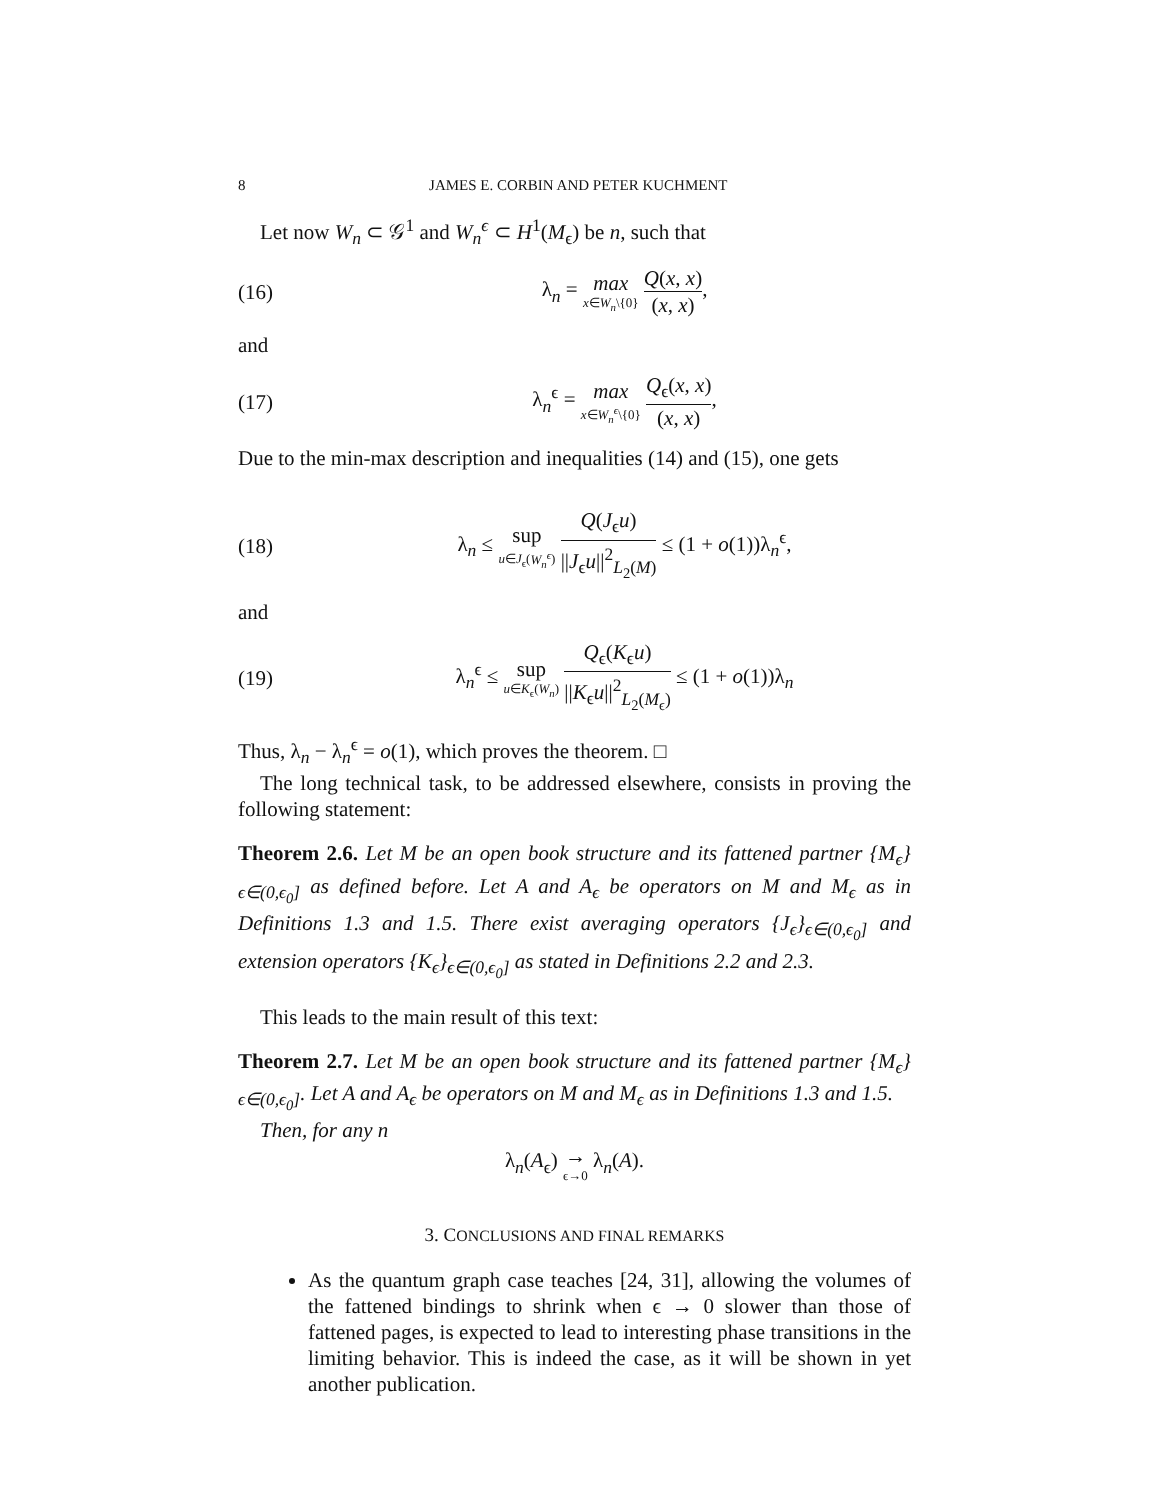8 JAMES E. CORBIN AND PETER KUCHMENT
Let now W<sub>n</sub> ⊂ 𝒢<sup>1</sup> and W<sub>n</sub><sup>ϵ</sup> ⊂ H<sup>1</sup>(M<sub>ϵ</sub>) be n, such that
(16) λ<sub>n</sub> = max x∈W<sub>n</sub>\{0} Q(x, x) (x, x),
and
(17) λ<sub>n</sub><sup>ϵ</sup> = max x∈W<sub>n</sub><sup>ϵ</sup>\{0} Q<sub>ϵ</sub>(x, x) (x, x),
Due to the min-max description and inequalities (14) and (15), one gets
(18) λ<sub>n</sub> ≤ sup u∈J<sub>ϵ</sub>(W<sub>n</sub><sup>ϵ</sup>) Q(J<sub>ϵ</sub>u) ||J<sub>ϵ</sub>u||<sup>2</sup><sub>L<sub>2</sub>(M)</sub> ≤ (1 + o(1))λ<sub>n</sub><sup>ϵ</sup>,
and
(19) λ<sub>n</sub><sup>ϵ</sup> ≤ sup u∈K<sub>ϵ</sub>(W<sub>n</sub>) Q<sub>ϵ</sub>(K<sub>ϵ</sub>u) ||K<sub>ϵ</sub>u||<sup>2</sup><sub>L<sub>2</sub>(M<sub>ϵ</sub>)</sub> ≤ (1 + o(1))λ<sub>n</sub>
Thus, λ<sub>n</sub> − λ<sub>n</sub><sup>ϵ</sup> = o(1), which proves the theorem. □
The long technical task, to be addressed elsewhere, consists in proving the following statement:
Theorem 2.6. Let M be an open book structure and its fattened partner {M<sub>ϵ</sub>}<sub>ϵ∈(0,ϵ<sub>0</sub>]</sub> as defined before. Let A and A<sub>ϵ</sub> be operators on M and M<sub>ϵ</sub> as in Definitions 1.3 and 1.5. There exist averaging operators {J<sub>ϵ</sub>}<sub>ϵ∈(0,ϵ<sub>0</sub>]</sub> and extension operators {K<sub>ϵ</sub>}<sub>ϵ∈(0,ϵ<sub>0</sub>]</sub> as stated in Definitions 2.2 and 2.3.
This leads to the main result of this text:
Theorem 2.7. Let M be an open book structure and its fattened partner {M<sub>ϵ</sub>}<sub>ϵ∈(0,ϵ<sub>0</sub>]</sub>. Let A and A<sub>ϵ</sub> be operators on M and M<sub>ϵ</sub> as in Definitions 1.3 and 1.5.
Then, for any n
λ<sub>n</sub>(A<sub>ϵ</sub>) → ϵ→0 λ<sub>n</sub>(A).
3. CONCLUSIONS AND FINAL REMARKS
As the quantum graph case teaches [24, 31], allowing the volumes of the fattened bindings to shrink when ϵ → 0 slower than those of fattened pages, is expected to lead to interesting phase transitions in the limiting behavior. This is indeed the case, as it will be shown in yet another publication.